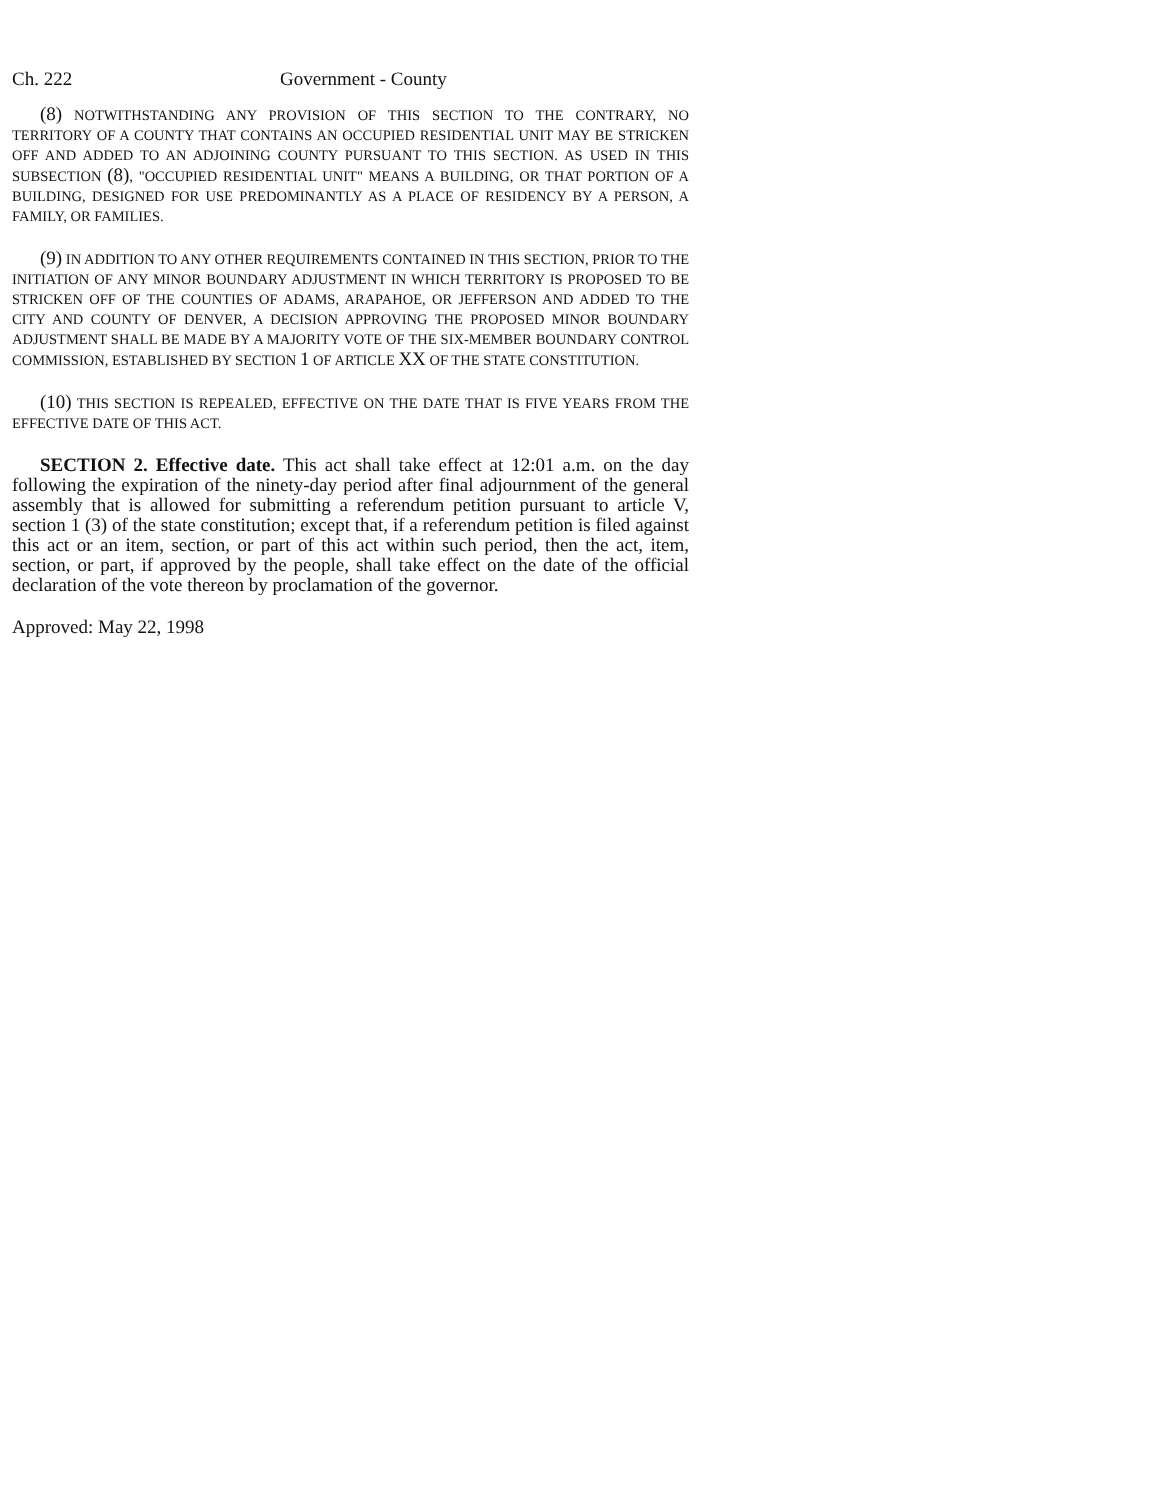Ch. 222 Government - County
(8) NOTWITHSTANDING ANY PROVISION OF THIS SECTION TO THE CONTRARY, NO TERRITORY OF A COUNTY THAT CONTAINS AN OCCUPIED RESIDENTIAL UNIT MAY BE STRICKEN OFF AND ADDED TO AN ADJOINING COUNTY PURSUANT TO THIS SECTION. AS USED IN THIS SUBSECTION (8), "OCCUPIED RESIDENTIAL UNIT" MEANS A BUILDING, OR THAT PORTION OF A BUILDING, DESIGNED FOR USE PREDOMINANTLY AS A PLACE OF RESIDENCY BY A PERSON, A FAMILY, OR FAMILIES.
(9) IN ADDITION TO ANY OTHER REQUIREMENTS CONTAINED IN THIS SECTION, PRIOR TO THE INITIATION OF ANY MINOR BOUNDARY ADJUSTMENT IN WHICH TERRITORY IS PROPOSED TO BE STRICKEN OFF OF THE COUNTIES OF ADAMS, ARAPAHOE, OR JEFFERSON AND ADDED TO THE CITY AND COUNTY OF DENVER, A DECISION APPROVING THE PROPOSED MINOR BOUNDARY ADJUSTMENT SHALL BE MADE BY A MAJORITY VOTE OF THE SIX-MEMBER BOUNDARY CONTROL COMMISSION, ESTABLISHED BY SECTION 1 OF ARTICLE XX OF THE STATE CONSTITUTION.
(10) THIS SECTION IS REPEALED, EFFECTIVE ON THE DATE THAT IS FIVE YEARS FROM THE EFFECTIVE DATE OF THIS ACT.
SECTION 2. Effective date. This act shall take effect at 12:01 a.m. on the day following the expiration of the ninety-day period after final adjournment of the general assembly that is allowed for submitting a referendum petition pursuant to article V, section 1 (3) of the state constitution; except that, if a referendum petition is filed against this act or an item, section, or part of this act within such period, then the act, item, section, or part, if approved by the people, shall take effect on the date of the official declaration of the vote thereon by proclamation of the governor.
Approved: May 22, 1998